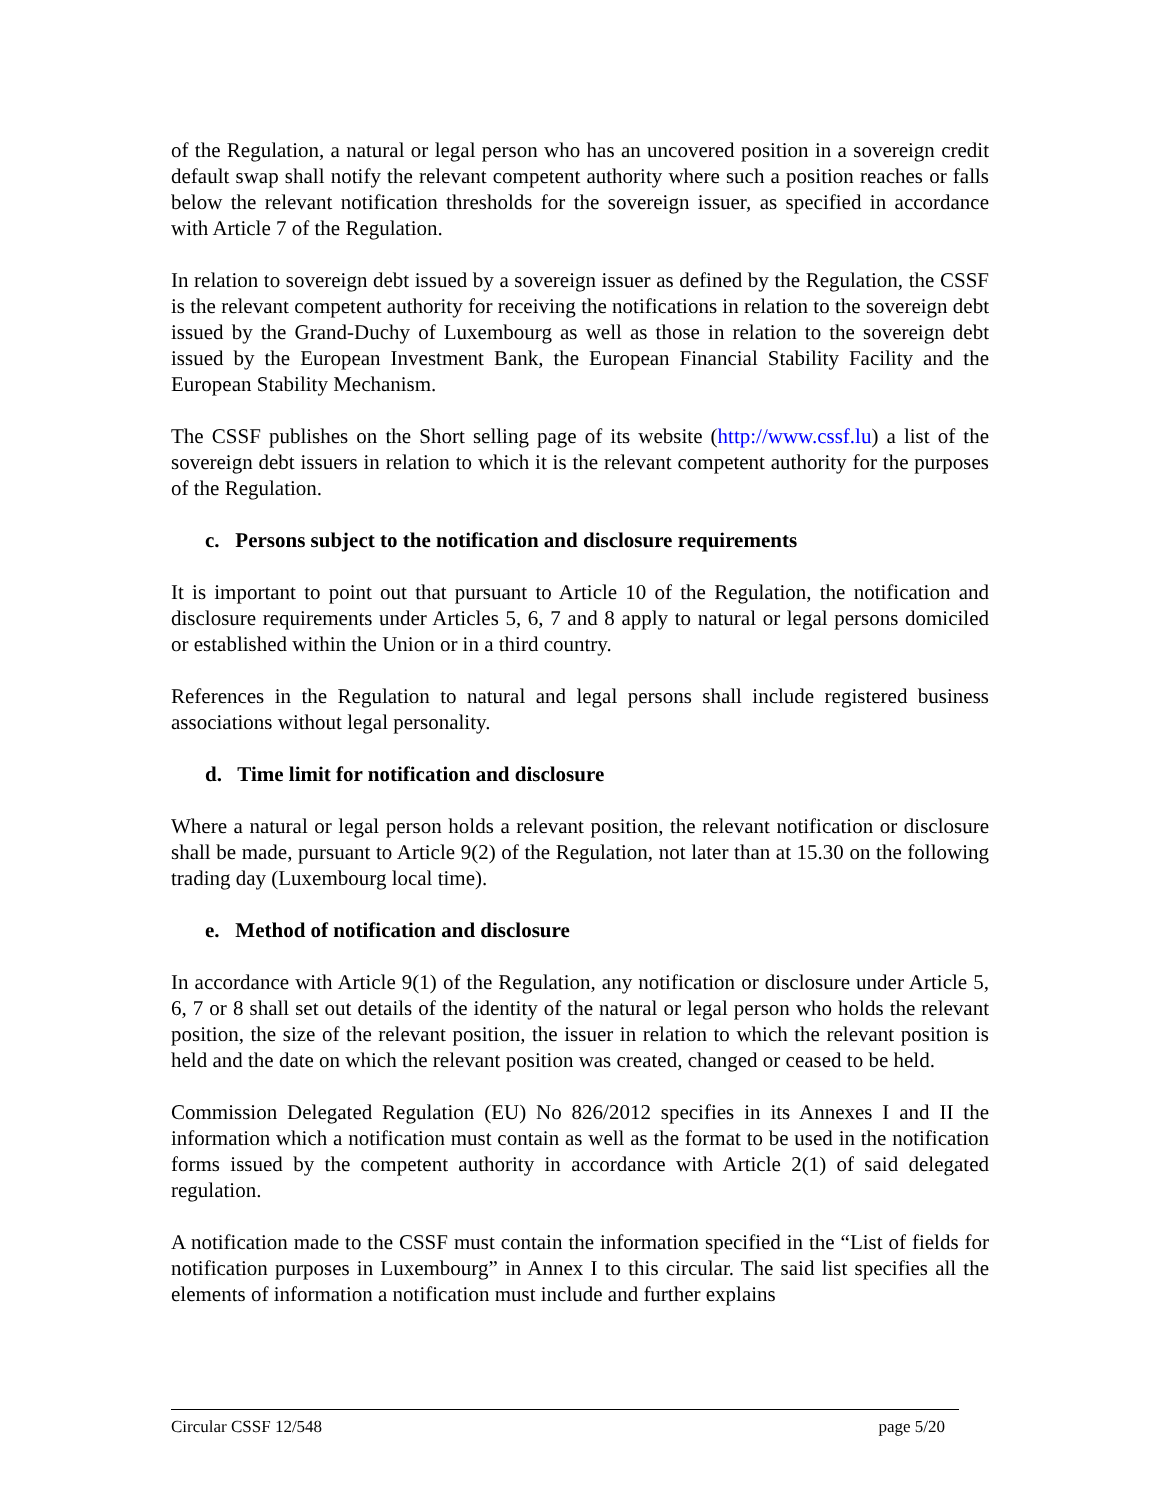of the Regulation, a natural or legal person who has an uncovered position in a sovereign credit default swap shall notify the relevant competent authority where such a position reaches or falls below the relevant notification thresholds for the sovereign issuer, as specified in accordance with Article 7 of the Regulation.
In relation to sovereign debt issued by a sovereign issuer as defined by the Regulation, the CSSF is the relevant competent authority for receiving the notifications in relation to the sovereign debt issued by the Grand-Duchy of Luxembourg as well as those in relation to the sovereign debt issued by the European Investment Bank, the European Financial Stability Facility and the European Stability Mechanism.
The CSSF publishes on the Short selling page of its website (http://www.cssf.lu) a list of the sovereign debt issuers in relation to which it is the relevant competent authority for the purposes of the Regulation.
c. Persons subject to the notification and disclosure requirements
It is important to point out that pursuant to Article 10 of the Regulation, the notification and disclosure requirements under Articles 5, 6, 7 and 8 apply to natural or legal persons domiciled or established within the Union or in a third country.
References in the Regulation to natural and legal persons shall include registered business associations without legal personality.
d. Time limit for notification and disclosure
Where a natural or legal person holds a relevant position, the relevant notification or disclosure shall be made, pursuant to Article 9(2) of the Regulation, not later than at 15.30 on the following trading day (Luxembourg local time).
e. Method of notification and disclosure
In accordance with Article 9(1) of the Regulation, any notification or disclosure under Article 5, 6, 7 or 8 shall set out details of the identity of the natural or legal person who holds the relevant position, the size of the relevant position, the issuer in relation to which the relevant position is held and the date on which the relevant position was created, changed or ceased to be held.
Commission Delegated Regulation (EU) No 826/2012 specifies in its Annexes I and II the information which a notification must contain as well as the format to be used in the notification forms issued by the competent authority in accordance with Article 2(1) of said delegated regulation.
A notification made to the CSSF must contain the information specified in the “List of fields for notification purposes in Luxembourg” in Annex I to this circular. The said list specifies all the elements of information a notification must include and further explains
Circular CSSF 12/548 page 5/20